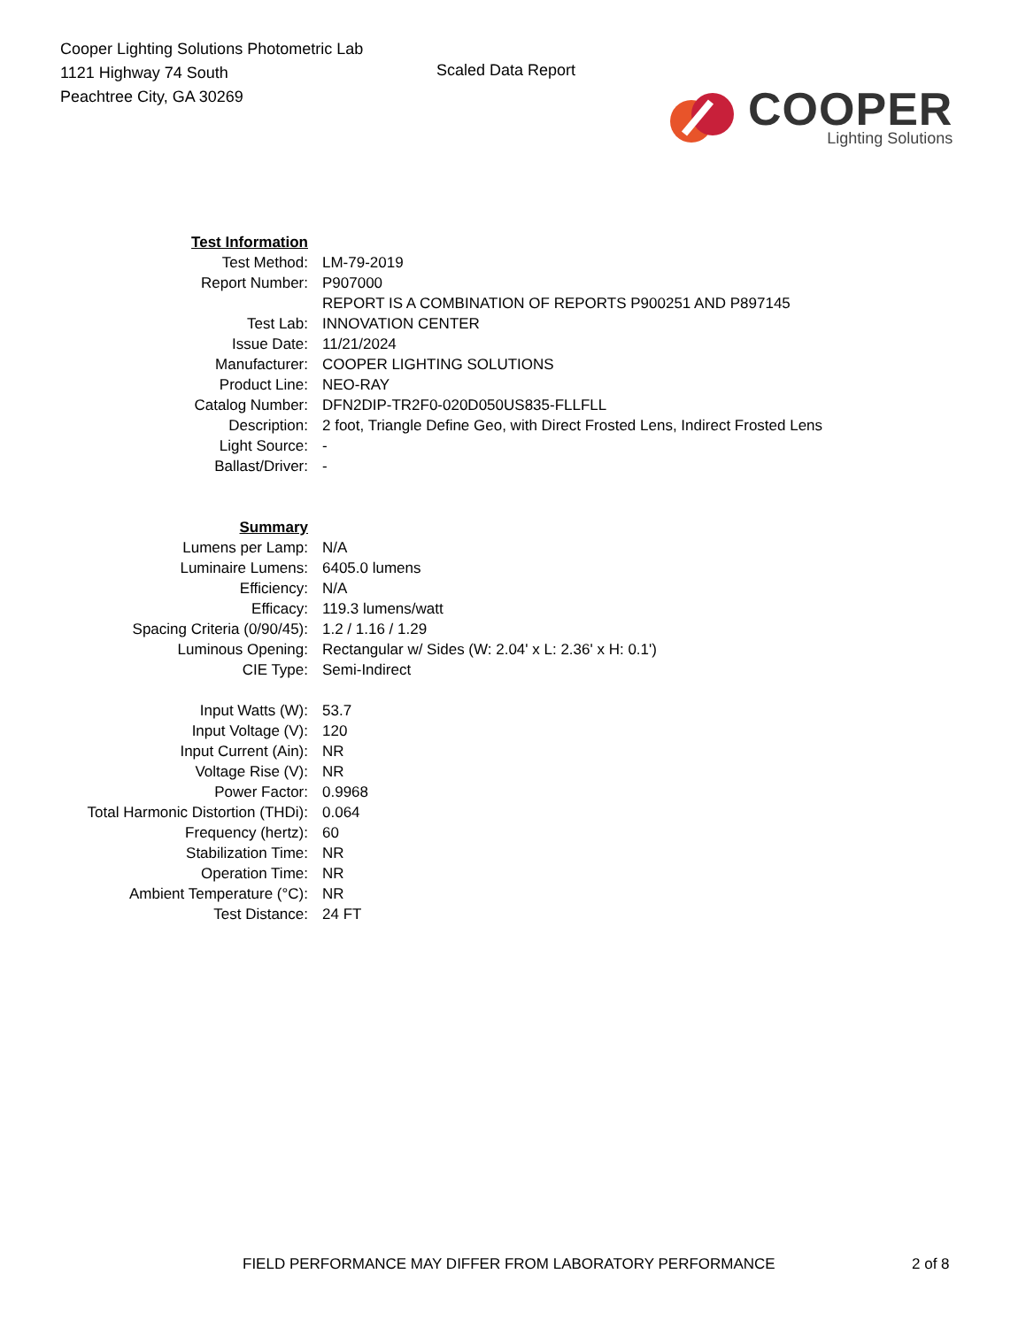Cooper Lighting Solutions Photometric Lab
1121 Highway 74 South
Peachtree City, GA 30269
Scaled Data Report
COOPER
Lighting Solutions
| Test Information | |
| Test Method: | LM-79-2019 |
| Report Number: | P907000 |
| | REPORT IS A COMBINATION OF REPORTS P900251 AND P897145 |
| Test Lab: | INNOVATION CENTER |
| Issue Date: | 11/21/2024 |
| Manufacturer: | COOPER LIGHTING SOLUTIONS |
| Product Line: | NEO-RAY |
| Catalog Number: | DFN2DIP-TR2F0-020D050US835-FLLFLL |
| Description: | 2 foot, Triangle Define Geo, with Direct Frosted Lens, Indirect Frosted Lens |
| Light Source: | - |
| Ballast/Driver: | - |
| Summary | |
| Lumens per Lamp: | N/A |
| Luminaire Lumens: | 6405.0 lumens |
| Efficiency: | N/A |
| Efficacy: | 119.3 lumens/watt |
| Spacing Criteria (0/90/45): | 1.2 / 1.16 / 1.29 |
| Luminous Opening: | Rectangular w/ Sides (W: 2.04' x L: 2.36' x H: 0.1') |
| CIE Type: | Semi-Indirect |
| Input Watts (W): | 53.7 |
| Input Voltage (V): | 120 |
| Input Current (Ain): | NR |
| Voltage Rise (V): | NR |
| Power Factor: | 0.9968 |
| Total Harmonic Distortion (THDi): | 0.064 |
| Frequency (hertz): | 60 |
| Stabilization Time: | NR |
| Operation Time: | NR |
| Ambient Temperature (°C): | NR |
| Test Distance: | 24 FT |
FIELD PERFORMANCE MAY DIFFER FROM LABORATORY PERFORMANCE 2 of 8